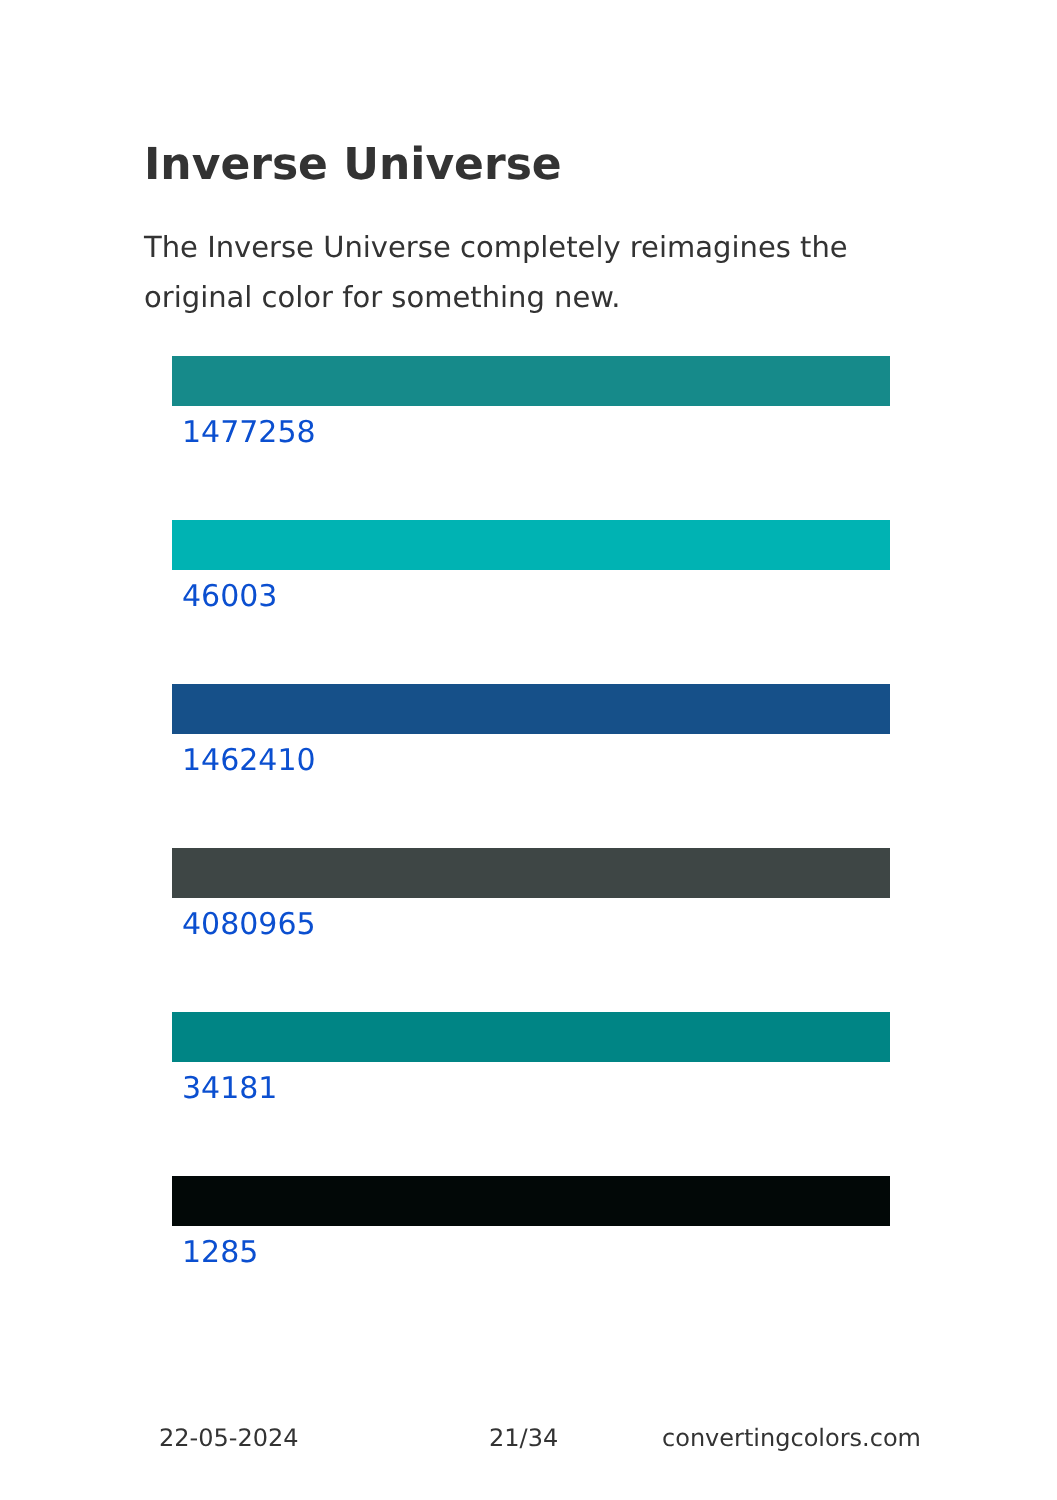Inverse Universe
The Inverse Universe completely reimagines the original color for something new.
1477258
46003
1462410
4080965
34181
1285
22-05-2024 21/34 convertingcolors.com